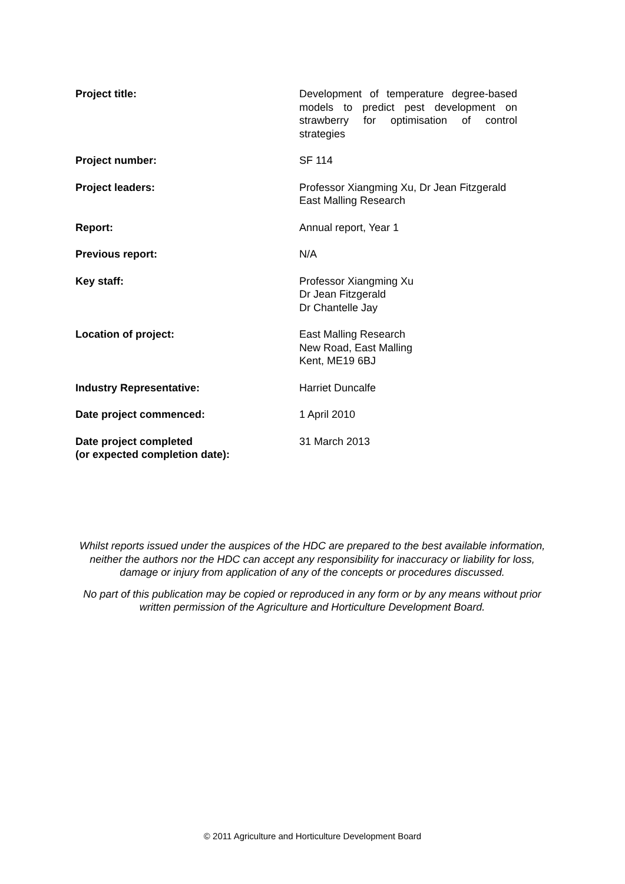| Project title: | Development of temperature degree-based models to predict pest development on strawberry for optimisation of control strategies |
| Project number: | SF 114 |
| Project leaders: | Professor Xiangming Xu, Dr Jean Fitzgerald East Malling Research |
| Report: | Annual report, Year 1 |
| Previous report: | N/A |
| Key staff: | Professor Xiangming Xu Dr Jean Fitzgerald Dr Chantelle Jay |
| Location of project: | East Malling Research New Road, East Malling Kent, ME19 6BJ |
| Industry Representative: | Harriet Duncalfe |
| Date project commenced: | 1 April 2010 |
| Date project completed (or expected completion date): | 31 March 2013 |
Whilst reports issued under the auspices of the HDC are prepared to the best available information, neither the authors nor the HDC can accept any responsibility for inaccuracy or liability for loss, damage or injury from application of any of the concepts or procedures discussed.
No part of this publication may be copied or reproduced in any form or by any means without prior written permission of the Agriculture and Horticulture Development Board.
© 2011 Agriculture and Horticulture Development Board